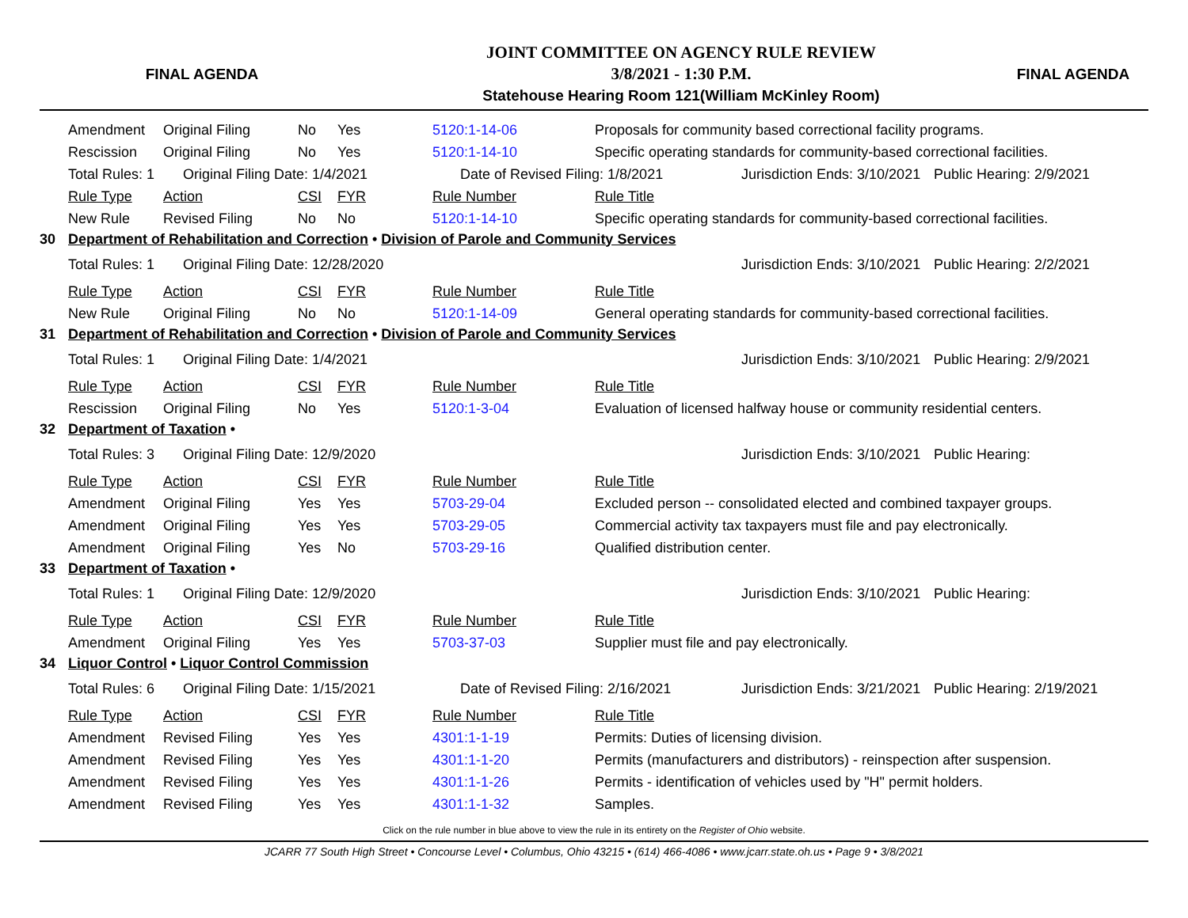FINAL AGENDA
JOINT COMMITTEE ON AGENCY RULE REVIEW
3/8/2021 - 1:30 P.M.
Statehouse Hearing Room 121(William McKinley Room)
FINAL AGENDA
| | Amendment | Original Filing | No | Yes | 5120:1-14-06 | Proposals for community based correctional facility programs. | | |
| | Rescission | Original Filing | No | Yes | 5120:1-14-10 | Specific operating standards for community-based correctional facilities. | | |
| | Total Rules: 1 | Original Filing Date: 1/4/2021 | | | Date of Revised Filing: 1/8/2021 | | Jurisdiction Ends: 3/10/2021 | Public Hearing: 2/9/2021 |
| | Rule Type | Action | CSI | FYR | Rule Number | Rule Title | | |
| | New Rule | Revised Filing | No | No | 5120:1-14-10 | Specific operating standards for community-based correctional facilities. | | |
| 30 | Department of Rehabilitation and Correction • Division of Parole and Community Services | | | | | | | |
| | Total Rules: 1 | Original Filing Date: 12/28/2020 | | | | | Jurisdiction Ends: 3/10/2021 | Public Hearing: 2/2/2021 |
| | Rule Type | Action | CSI | FYR | Rule Number | Rule Title | | |
| | New Rule | Original Filing | No | No | 5120:1-14-09 | General operating standards for community-based correctional facilities. | | |
| 31 | Department of Rehabilitation and Correction • Division of Parole and Community Services | | | | | | | |
| | Total Rules: 1 | Original Filing Date: 1/4/2021 | | | | | Jurisdiction Ends: 3/10/2021 | Public Hearing: 2/9/2021 |
| | Rule Type | Action | CSI | FYR | Rule Number | Rule Title | | |
| | Rescission | Original Filing | No | Yes | 5120:1-3-04 | Evaluation of licensed halfway house or community residential centers. | | |
| 32 | Department of Taxation • | | | | | | | |
| | Total Rules: 3 | Original Filing Date: 12/9/2020 | | | | | Jurisdiction Ends: 3/10/2021 | Public Hearing: |
| | Rule Type | Action | CSI | FYR | Rule Number | Rule Title | | |
| | Amendment | Original Filing | Yes | Yes | 5703-29-04 | Excluded person -- consolidated elected and combined taxpayer groups. | | |
| | Amendment | Original Filing | Yes | Yes | 5703-29-05 | Commercial activity tax taxpayers must file and pay electronically. | | |
| | Amendment | Original Filing | Yes | No | 5703-29-16 | Qualified distribution center. | | |
| 33 | Department of Taxation • | | | | | | | |
| | Total Rules: 1 | Original Filing Date: 12/9/2020 | | | | | Jurisdiction Ends: 3/10/2021 | Public Hearing: |
| | Rule Type | Action | CSI | FYR | Rule Number | Rule Title | | |
| | Amendment | Original Filing | Yes | Yes | 5703-37-03 | Supplier must file and pay electronically. | | |
| 34 | Liquor Control • Liquor Control Commission | | | | | | | |
| | Total Rules: 6 | Original Filing Date: 1/15/2021 | | | Date of Revised Filing: 2/16/2021 | | Jurisdiction Ends: 3/21/2021 | Public Hearing: 2/19/2021 |
| | Rule Type | Action | CSI | FYR | Rule Number | Rule Title | | |
| | Amendment | Revised Filing | Yes | Yes | 4301:1-1-19 | Permits: Duties of licensing division. | | |
| | Amendment | Revised Filing | Yes | Yes | 4301:1-1-20 | Permits (manufacturers and distributors) - reinspection after suspension. | | |
| | Amendment | Revised Filing | Yes | Yes | 4301:1-1-26 | Permits - identification of vehicles used by "H" permit holders. | | |
| | Amendment | Revised Filing | Yes | Yes | 4301:1-1-32 | Samples. | | |
Click on the rule number in blue above to view the rule in its entirety on the Register of Ohio website.
JCARR 77 South High Street • Concourse Level • Columbus, Ohio 43215 • (614) 466-4086 • www.jcarr.state.oh.us • Page 9 • 3/8/2021